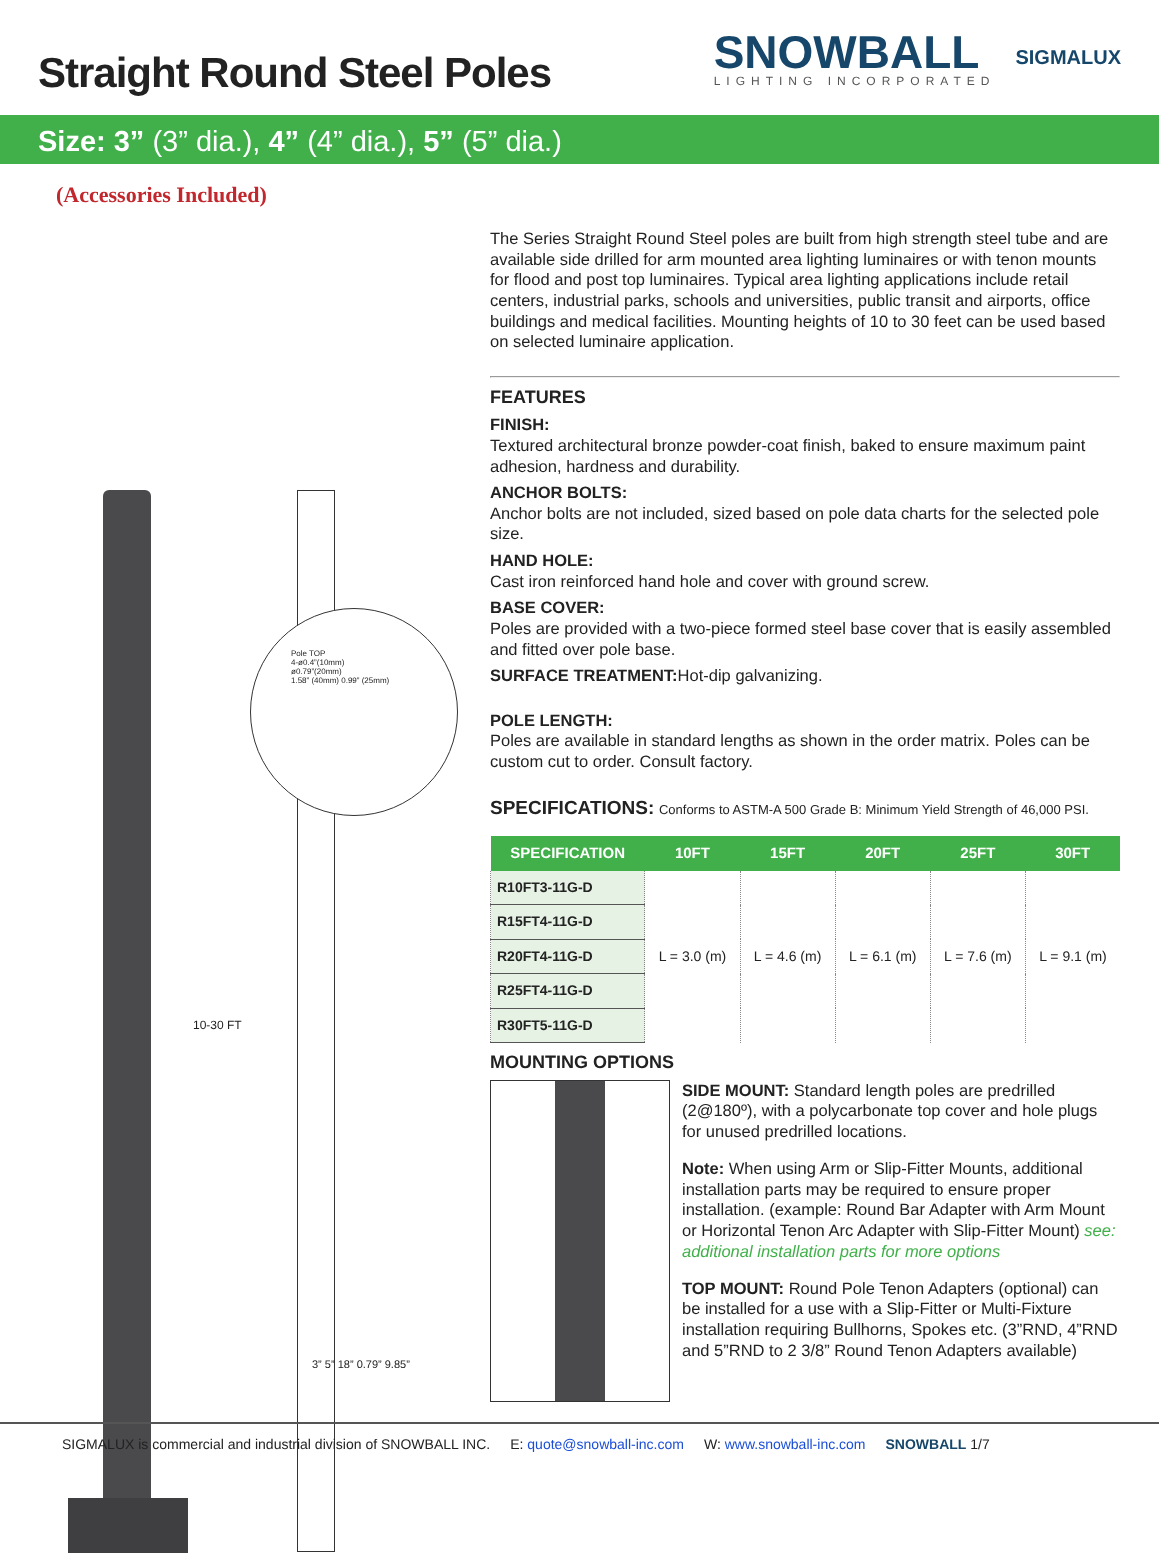Straight Round Steel Poles
SNOWBALL
LIGHTING INCORPORATED
SIGMALUX
Size: 3” (3” dia.), 4” (4” dia.), 5” (5” dia.)
(Accessories Included)
10-30 FT
Pole TOP
4-ø0.4”(10mm)
ø0.79”(20mm)
1.58” (40mm) 0.99” (25mm)
3” 5” 18” 0.79” 9.85”
The Series Straight Round Steel poles are built from high strength steel tube and are available side drilled for arm mounted area lighting luminaires or with tenon mounts for flood and post top luminaires. Typical area lighting applications include retail centers, industrial parks, schools and universities, public transit and airports, office buildings and medical facilities. Mounting heights of 10 to 30 feet can be used based on selected luminaire application.
FEATURES
FINISH:
Textured architectural bronze powder-coat finish, baked to ensure maximum paint adhesion, hardness and durability.
ANCHOR BOLTS:
Anchor bolts are not included, sized based on pole data charts for the selected pole size.
HAND HOLE:
Cast iron reinforced hand hole and cover with ground screw.
BASE COVER:
Poles are provided with a two-piece formed steel base cover that is easily assembled and fitted over pole base.
SURFACE TREATMENT:Hot-dip galvanizing.
POLE LENGTH:
Poles are available in standard lengths as shown in the order matrix. Poles can be custom cut to order. Consult factory.
SPECIFICATIONS: Conforms to ASTM-A 500 Grade B: Minimum Yield Strength of 46,000 PSI.
| SPECIFICATION | 10FT | 15FT | 20FT | 25FT | 30FT |
| --- | --- | --- | --- | --- | --- |
| R10FT3-11G-D | L = 3.0 (m) | L = 4.6 (m) | L = 6.1 (m) | L = 7.6 (m) | L = 9.1 (m) |
| R15FT4-11G-D | | | | | |
| R20FT4-11G-D | | | | | |
| R25FT4-11G-D | | | | | |
| R30FT5-11G-D | | | | | |
MOUNTING OPTIONS
SIDE MOUNT: Standard length poles are predrilled (2@180º), with a polycarbonate top cover and hole plugs for unused predrilled locations.
Note: When using Arm or Slip-Fitter Mounts, additional installation parts may be required to ensure proper installation. (example: Round Bar Adapter with Arm Mount or Horizontal Tenon Arc Adapter with Slip-Fitter Mount) see: additional installation parts for more options
TOP MOUNT: Round Pole Tenon Adapters (optional) can be installed for a use with a Slip-Fitter or Multi-Fixture installation requiring Bullhorns, Spokes etc. (3”RND, 4”RND and 5”RND to 2 3/8” Round Tenon Adapters available)
SIGMALUX is commercial and industrial division of SNOWBALL INC. E: quote@snowball-inc.com W: www.snowball-inc.com SNOWBALL 1/7